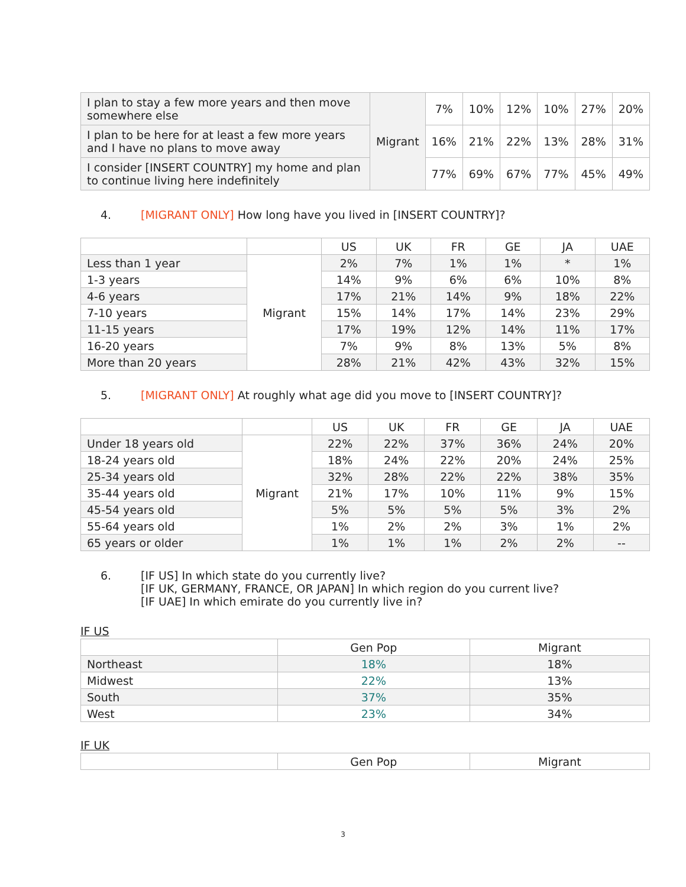| I plan to stay a few more years and then move somewhere else | Migrant | 7% | 10% | 12% | 10% | 27% | 20% |
| I plan to be here for at least a few more years and I have no plans to move away | | 16% | 21% | 22% | 13% | 28% | 31% |
| I consider [INSERT COUNTRY] my home and plan to continue living here indefinitely | | 77% | 69% | 67% | 77% | 45% | 49% |
4. [MIGRANT ONLY] How long have you lived in [INSERT COUNTRY]?
| | | US | UK | FR | GE | JA | UAE |
| --- | --- | --- | --- | --- | --- | --- | --- |
| Less than 1 year | Migrant | 2% | 7% | 1% | 1% | * | 1% |
| 1-3 years | | 14% | 9% | 6% | 6% | 10% | 8% |
| 4-6 years | | 17% | 21% | 14% | 9% | 18% | 22% |
| 7-10 years | | 15% | 14% | 17% | 14% | 23% | 29% |
| 11-15 years | | 17% | 19% | 12% | 14% | 11% | 17% |
| 16-20 years | | 7% | 9% | 8% | 13% | 5% | 8% |
| More than 20 years | | 28% | 21% | 42% | 43% | 32% | 15% |
5. [MIGRANT ONLY] At roughly what age did you move to [INSERT COUNTRY]?
| | | US | UK | FR | GE | JA | UAE |
| --- | --- | --- | --- | --- | --- | --- | --- |
| Under 18 years old | Migrant | 22% | 22% | 37% | 36% | 24% | 20% |
| 18-24 years old | | 18% | 24% | 22% | 20% | 24% | 25% |
| 25-34 years old | | 32% | 28% | 22% | 22% | 38% | 35% |
| 35-44 years old | | 21% | 17% | 10% | 11% | 9% | 15% |
| 45-54 years old | | 5% | 5% | 5% | 5% | 3% | 2% |
| 55-64 years old | | 1% | 2% | 2% | 3% | 1% | 2% |
| 65 years or older | | 1% | 1% | 1% | 2% | 2% | -- |
6. [IF US] In which state do you currently live?
[IF UK, GERMANY, FRANCE, OR JAPAN] In which region do you current live?
[IF UAE] In which emirate do you currently live in?
IF US
| | Gen Pop | Migrant |
| --- | --- | --- |
| Northeast | 18% | 18% |
| Midwest | 22% | 13% |
| South | 37% | 35% |
| West | 23% | 34% |
IF UK
| | Gen Pop | Migrant |
| --- | --- | --- |
3